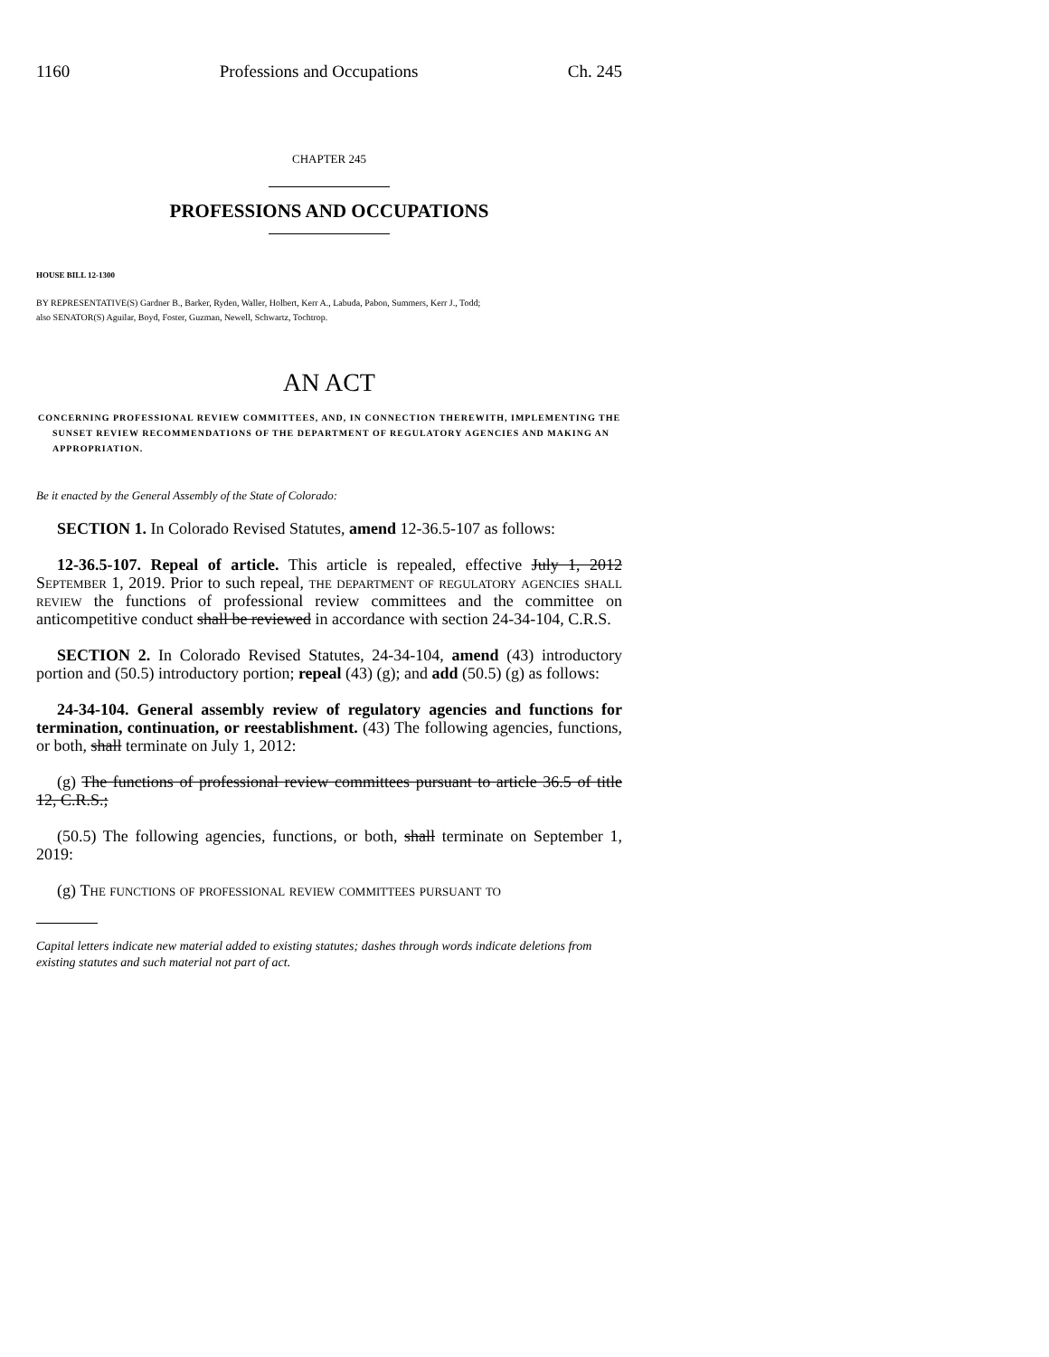1160 Professions and Occupations Ch. 245
CHAPTER 245
PROFESSIONS AND OCCUPATIONS
HOUSE BILL 12-1300
BY REPRESENTATIVE(S) Gardner B., Barker, Ryden, Waller, Holbert, Kerr A., Labuda, Pabon, Summers, Kerr J., Todd;
also SENATOR(S) Aguilar, Boyd, Foster, Guzman, Newell, Schwartz, Tochtrop.
AN ACT
CONCERNING PROFESSIONAL REVIEW COMMITTEES, AND, IN CONNECTION THEREWITH, IMPLEMENTING THE SUNSET REVIEW RECOMMENDATIONS OF THE DEPARTMENT OF REGULATORY AGENCIES AND MAKING AN APPROPRIATION.
Be it enacted by the General Assembly of the State of Colorado:
SECTION 1. In Colorado Revised Statutes, amend 12-36.5-107 as follows:
12-36.5-107. Repeal of article. This article is repealed, effective July 1, 2012 September 1, 2019. Prior to such repeal, the department of regulatory agencies shall review the functions of professional review committees and the committee on anticompetitive conduct shall be reviewed in accordance with section 24-34-104, C.R.S.
SECTION 2. In Colorado Revised Statutes, 24-34-104, amend (43) introductory portion and (50.5) introductory portion; repeal (43) (g); and add (50.5) (g) as follows:
24-34-104. General assembly review of regulatory agencies and functions for termination, continuation, or reestablishment. (43) The following agencies, functions, or both, shall terminate on July 1, 2012:
(g) The functions of professional review committees pursuant to article 36.5 of title 12, C.R.S.;
(50.5) The following agencies, functions, or both, shall terminate on September 1, 2019:
(g) The functions of professional review committees pursuant to
Capital letters indicate new material added to existing statutes; dashes through words indicate deletions from existing statutes and such material not part of act.